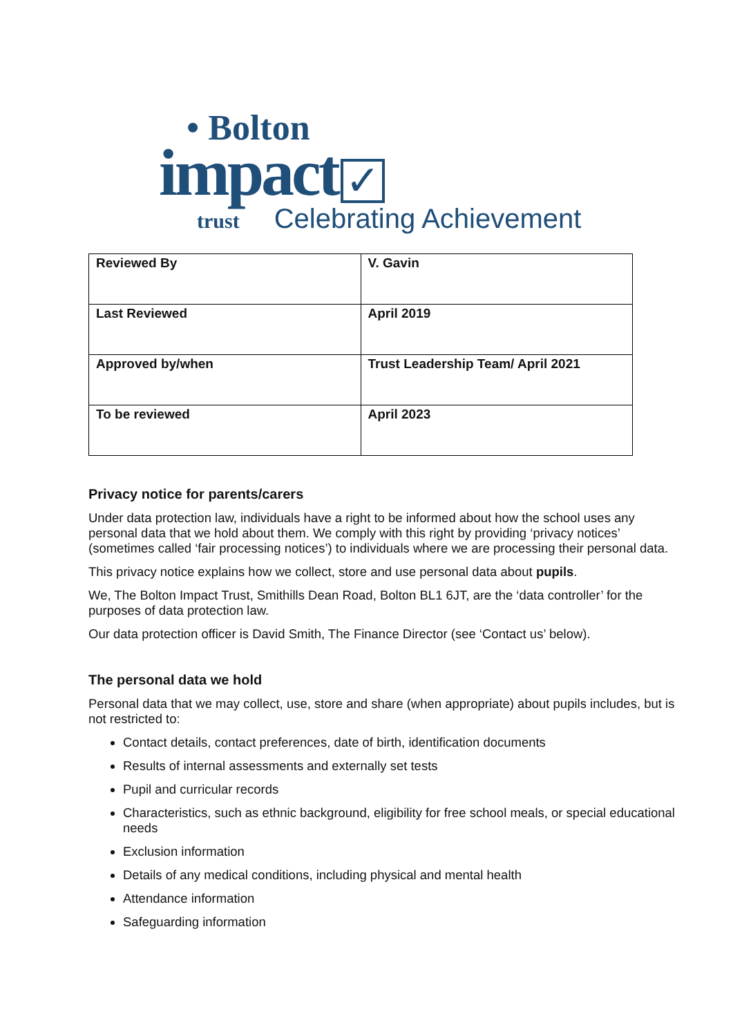• Bolton
impact ✓
trust Celebrating Achievement
| Reviewed By | V. Gavin |
| Last Reviewed | April 2019 |
| Approved by/when | Trust Leadership Team/ April 2021 |
| To be reviewed | April 2023 |
Privacy notice for parents/carers
Under data protection law, individuals have a right to be informed about how the school uses any personal data that we hold about them. We comply with this right by providing ‘privacy notices’ (sometimes called ‘fair processing notices’) to individuals where we are processing their personal data.
This privacy notice explains how we collect, store and use personal data about pupils.
We, The Bolton Impact Trust, Smithills Dean Road, Bolton BL1 6JT, are the ‘data controller’ for the purposes of data protection law.
Our data protection officer is David Smith, The Finance Director (see ‘Contact us’ below).
The personal data we hold
Personal data that we may collect, use, store and share (when appropriate) about pupils includes, but is not restricted to:
Contact details, contact preferences, date of birth, identification documents
Results of internal assessments and externally set tests
Pupil and curricular records
Characteristics, such as ethnic background, eligibility for free school meals, or special educational needs
Exclusion information
Details of any medical conditions, including physical and mental health
Attendance information
Safeguarding information